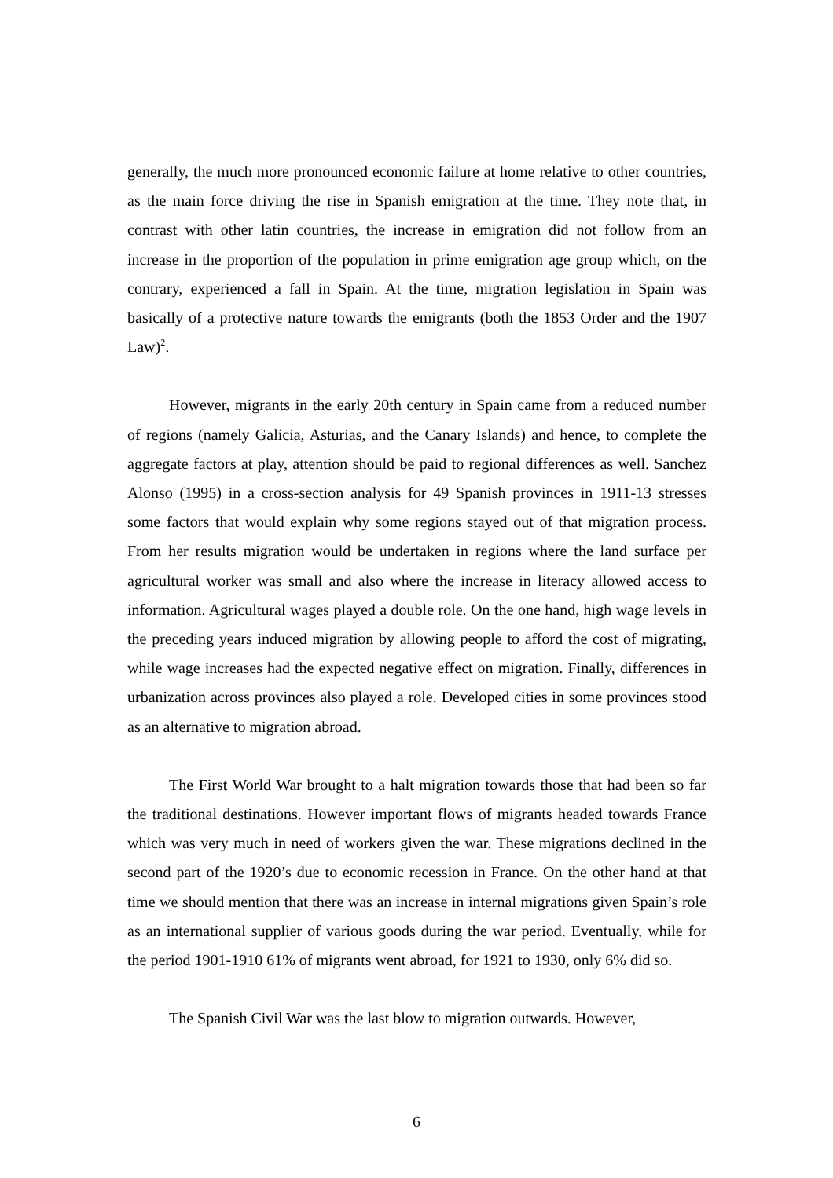generally, the much more pronounced economic failure at home relative to other countries, as the main force driving the rise in Spanish emigration at the time. They note that, in contrast with other latin countries, the increase in emigration did not follow from an increase in the proportion of the population in prime emigration age group which, on the contrary, experienced a fall in Spain. At the time, migration legislation in Spain was basically of a protective nature towards the emigrants (both the 1853 Order and the 1907 Law)<sup>2</sup>.
However, migrants in the early 20th century in Spain came from a reduced number of regions (namely Galicia, Asturias, and the Canary Islands) and hence, to complete the aggregate factors at play, attention should be paid to regional differences as well. Sanchez Alonso (1995) in a cross-section analysis for 49 Spanish provinces in 1911-13 stresses some factors that would explain why some regions stayed out of that migration process. From her results migration would be undertaken in regions where the land surface per agricultural worker was small and also where the increase in literacy allowed access to information. Agricultural wages played a double role. On the one hand, high wage levels in the preceding years induced migration by allowing people to afford the cost of migrating, while wage increases had the expected negative effect on migration. Finally, differences in urbanization across provinces also played a role. Developed cities in some provinces stood as an alternative to migration abroad.
The First World War brought to a halt migration towards those that had been so far the traditional destinations. However important flows of migrants headed towards France which was very much in need of workers given the war. These migrations declined in the second part of the 1920’s due to economic recession in France. On the other hand at that time we should mention that there was an increase in internal migrations given Spain’s role as an international supplier of various goods during the war period. Eventually, while for the period 1901-1910 61% of migrants went abroad, for 1921 to 1930, only 6% did so.
The Spanish Civil War was the last blow to migration outwards. However,
6